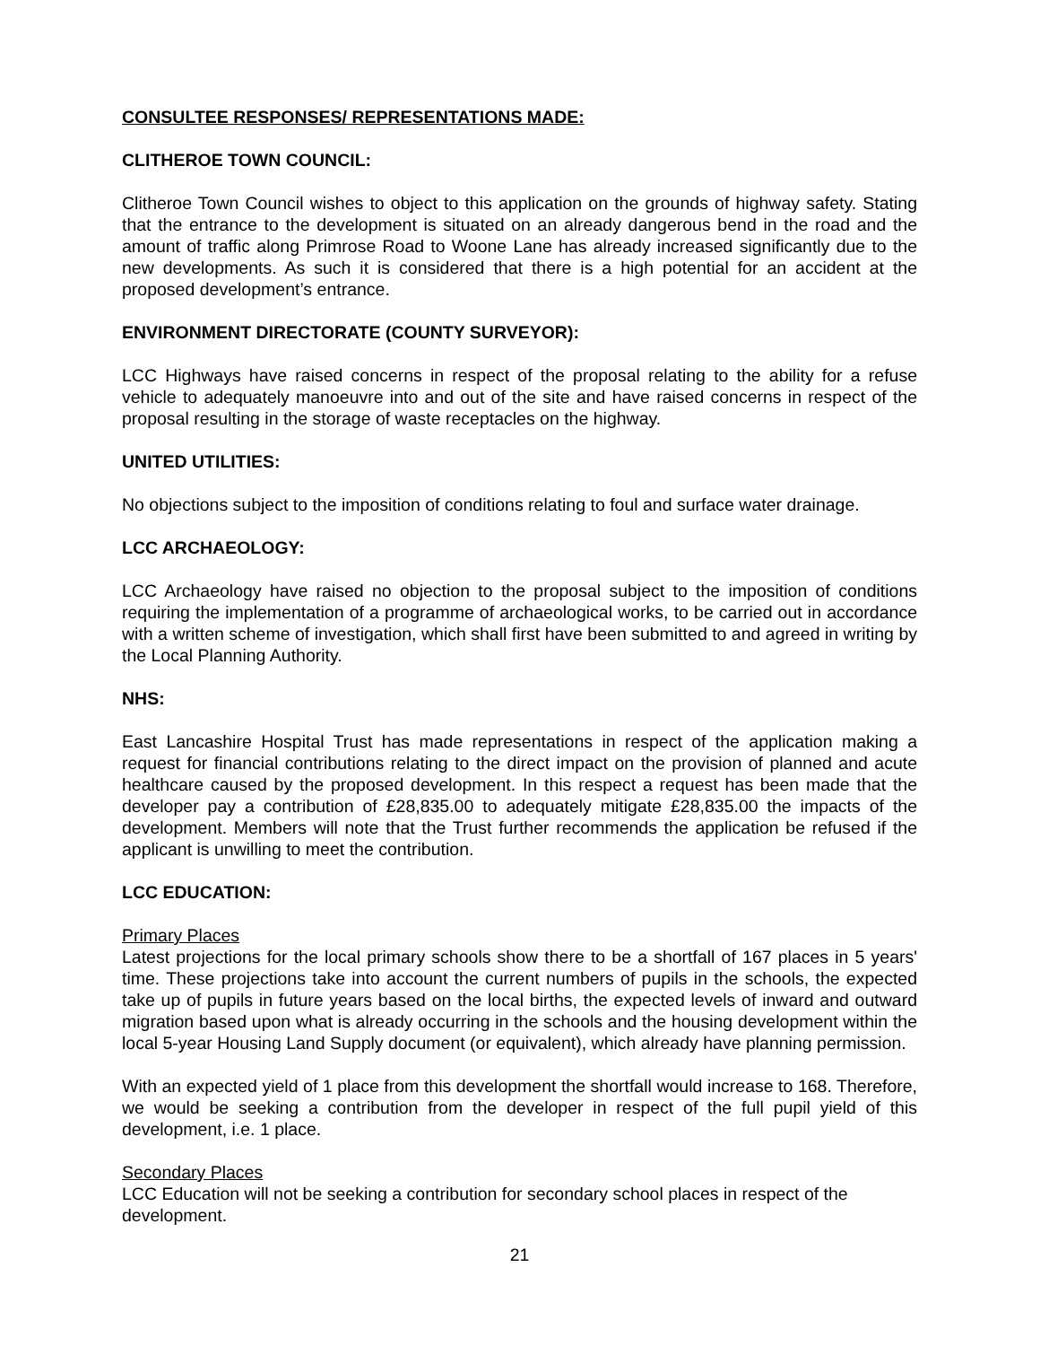CONSULTEE RESPONSES/ REPRESENTATIONS MADE:
CLITHEROE TOWN COUNCIL:
Clitheroe Town Council wishes to object to this application on the grounds of highway safety. Stating that the entrance to the development is situated on an already dangerous bend in the road and the amount of traffic along Primrose Road to Woone Lane has already increased significantly due to the new developments. As such it is considered that there is a high potential for an accident at the proposed development’s entrance.
ENVIRONMENT DIRECTORATE (COUNTY SURVEYOR):
LCC Highways have raised concerns in respect of the proposal relating to the ability for a refuse vehicle to adequately manoeuvre into and out of the site and have raised concerns in respect of the proposal resulting in the storage of waste receptacles on the highway.
UNITED UTILITIES:
No objections subject to the imposition of conditions relating to foul and surface water drainage.
LCC ARCHAEOLOGY:
LCC Archaeology have raised no objection to the proposal subject to the imposition of conditions requiring the implementation of a programme of archaeological works, to be carried out in accordance with a written scheme of investigation, which shall first have been submitted to and agreed in writing by the Local Planning Authority.
NHS:
East Lancashire Hospital Trust has made representations in respect of the application making a request for financial contributions relating to the direct impact on the provision of planned and acute healthcare caused by the proposed development. In this respect a request has been made that the developer pay a contribution of £28,835.00 to adequately mitigate £28,835.00 the impacts of the development. Members will note that the Trust further recommends the application be refused if the applicant is unwilling to meet the contribution.
LCC EDUCATION:
Primary Places
Latest projections for the local primary schools show there to be a shortfall of 167 places in 5 years' time. These projections take into account the current numbers of pupils in the schools, the expected take up of pupils in future years based on the local births, the expected levels of inward and outward migration based upon what is already occurring in the schools and the housing development within the local 5-year Housing Land Supply document (or equivalent), which already have planning permission.
With an expected yield of 1 place from this development the shortfall would increase to 168. Therefore, we would be seeking a contribution from the developer in respect of the full pupil yield of this development, i.e. 1 place.
Secondary Places
LCC Education will not be seeking a contribution for secondary school places in respect of the development.
21